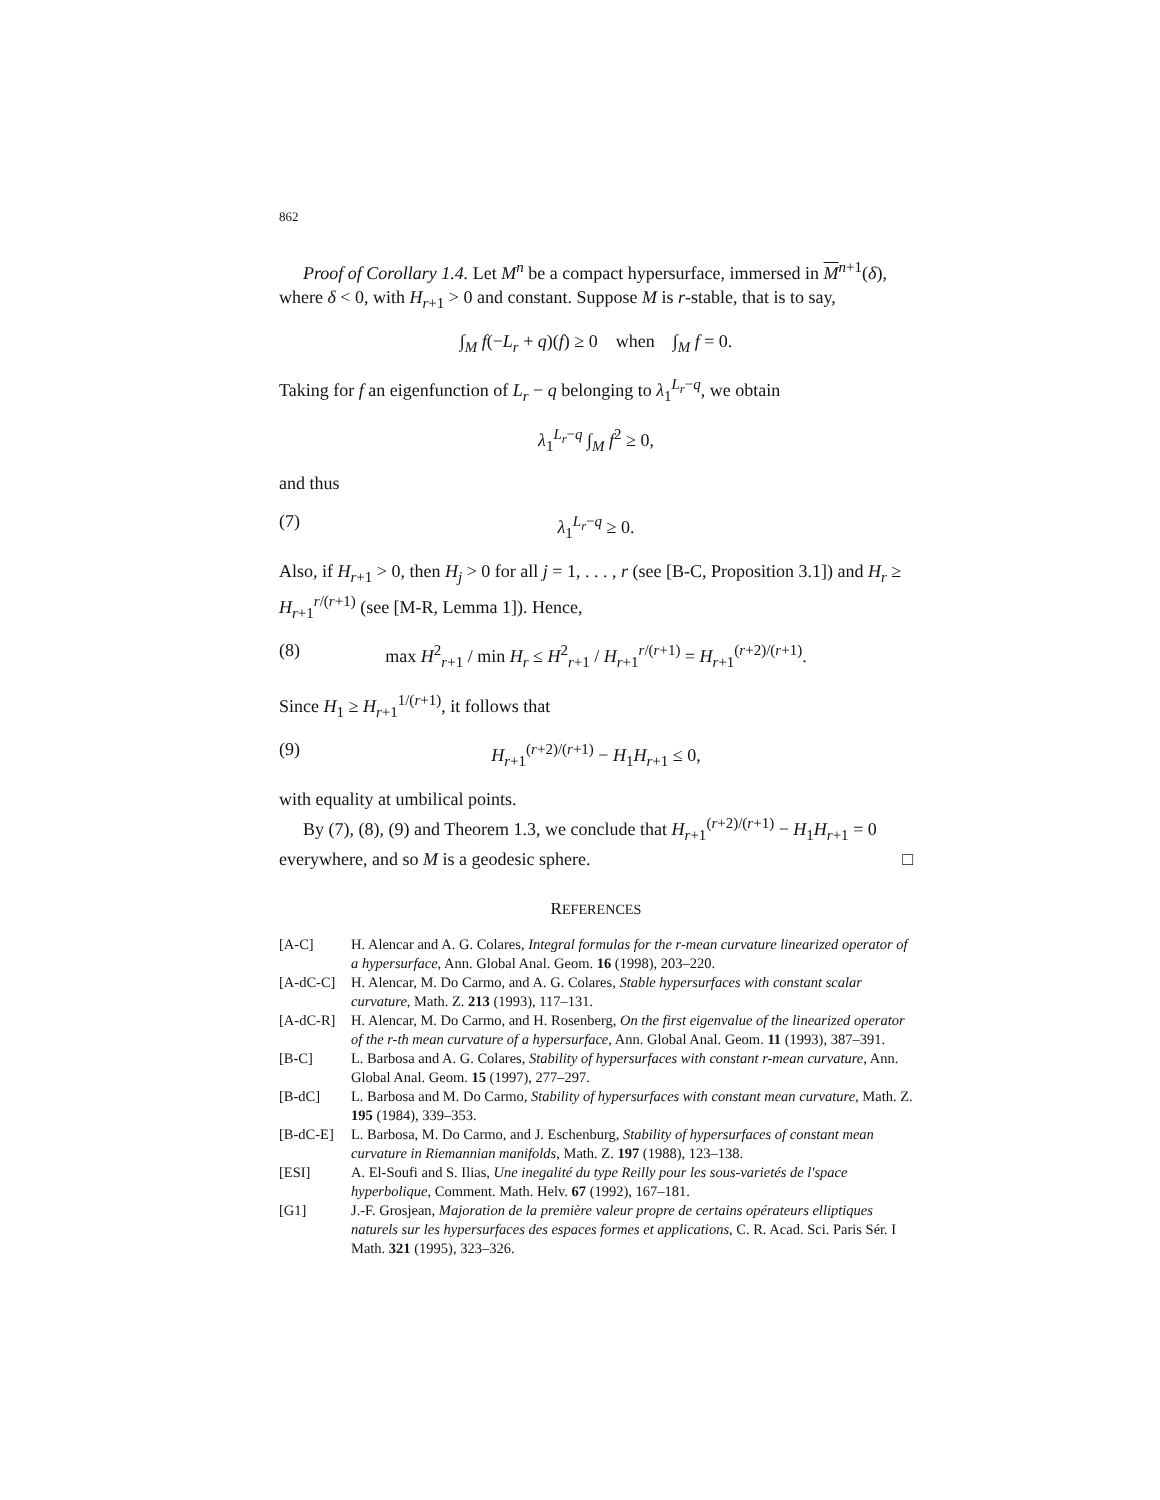862
Proof of Corollary 1.4. Let M<sup>n</sup> be a compact hypersurface, immersed in M<sup>n+1</sup>(δ), where δ < 0, with H<sub>r+1</sub> > 0 and constant. Suppose M is r-stable, that is to say,
∫<sub>M</sub> f(−L<sub>r</sub> + q)(f) ≥ 0 when ∫<sub>M</sub> f = 0.
Taking for f an eigenfunction of L<sub>r</sub> − q belonging to λ<sub>1</sub><sup>L<sub>r</sub>−q</sup>, we obtain
λ<sub>1</sub><sup>L<sub>r</sub>−q</sup> ∫<sub>M</sub> f<sup>2</sup> ≥ 0,
and thus
(7) λ<sub>1</sub><sup>L<sub>r</sub>−q</sup> ≥ 0.
Also, if H<sub>r+1</sub> > 0, then H<sub>j</sub> > 0 for all j = 1, . . . , r (see [B-C, Proposition 3.1]) and H<sub>r</sub> ≥ H<sub>r+1</sub><sup>r/(r+1)</sup> (see [M-R, Lemma 1]). Hence,
(8) max H<sup>2</sup><sub>r+1</sub> / min H<sub>r</sub> ≤ H<sup>2</sup><sub>r+1</sub> / H<sub>r+1</sub><sup>r/(r+1)</sup> = H<sub>r+1</sub><sup>(r+2)/(r+1)</sup>.
Since H<sub>1</sub> ≥ H<sub>r+1</sub><sup>1/(r+1)</sup>, it follows that
(9) H<sub>r+1</sub><sup>(r+2)/(r+1)</sup> − H<sub>1</sub>H<sub>r+1</sub> ≤ 0,
with equality at umbilical points.
By (7), (8), (9) and Theorem 1.3, we conclude that H<sub>r+1</sub><sup>(r+2)/(r+1)</sup> − H<sub>1</sub>H<sub>r+1</sub> = 0 everywhere, and so M is a geodesic sphere. □
REFERENCES
[A-C] H. Alencar and A. G. Colares, Integral formulas for the r-mean curvature linearized operator of a hypersurface, Ann. Global Anal. Geom. 16 (1998), 203–220.
[A-dC-C] H. Alencar, M. Do Carmo, and A. G. Colares, Stable hypersurfaces with constant scalar curvature, Math. Z. 213 (1993), 117–131.
[A-dC-R] H. Alencar, M. Do Carmo, and H. Rosenberg, On the first eigenvalue of the linearized operator of the r-th mean curvature of a hypersurface, Ann. Global Anal. Geom. 11 (1993), 387–391.
[B-C] L. Barbosa and A. G. Colares, Stability of hypersurfaces with constant r-mean curvature, Ann. Global Anal. Geom. 15 (1997), 277–297.
[B-dC] L. Barbosa and M. Do Carmo, Stability of hypersurfaces with constant mean curvature, Math. Z. 195 (1984), 339–353.
[B-dC-E] L. Barbosa, M. Do Carmo, and J. Eschenburg, Stability of hypersurfaces of constant mean curvature in Riemannian manifolds, Math. Z. 197 (1988), 123–138.
[ESI] A. El-Soufi and S. Ilias, Une inegalité du type Reilly pour les sous-varietés de l'space hyperbolique, Comment. Math. Helv. 67 (1992), 167–181.
[G1] J.-F. Grosjean, Majoration de la première valeur propre de certains opérateurs elliptiques naturels sur les hypersurfaces des espaces formes et applications, C. R. Acad. Sci. Paris Sér. I Math. 321 (1995), 323–326.